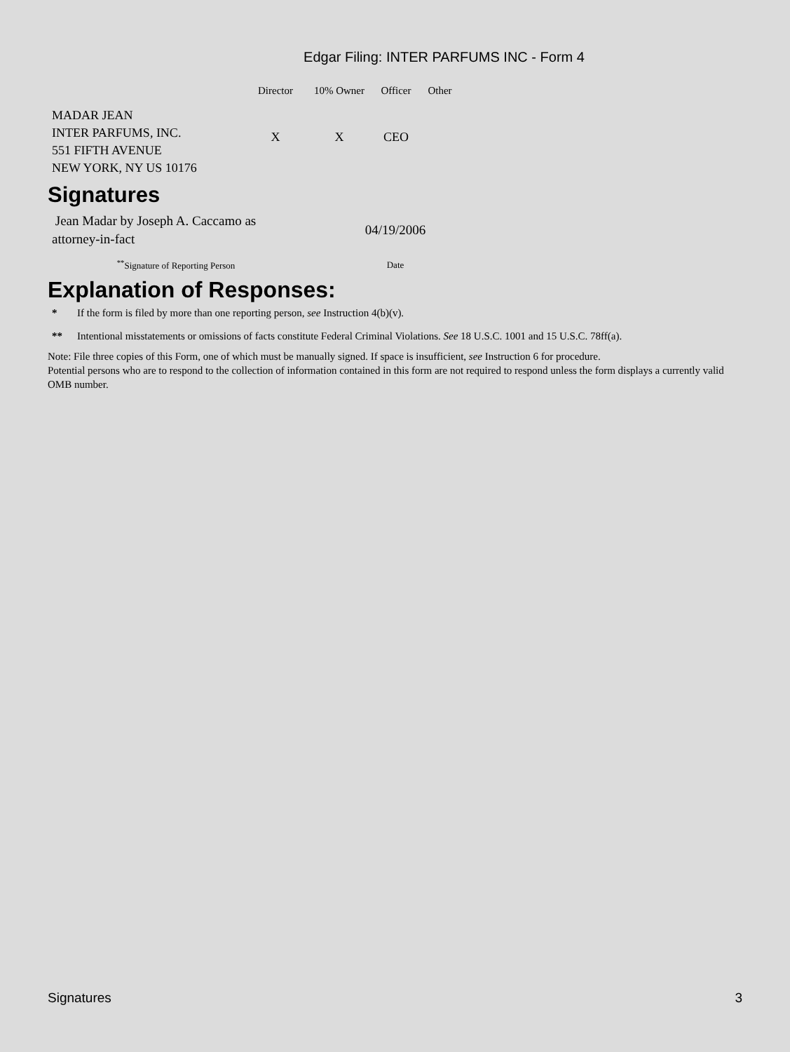Edgar Filing: INTER PARFUMS INC - Form 4
| | Director | 10% Owner | Officer | Other |
| --- | --- | --- | --- | --- |
| MADAR JEAN INTER PARFUMS, INC. 551 FIFTH AVENUE NEW YORK, NY US 10176 | X | X | CEO | |
Signatures
| Jean Madar by Joseph A. Caccamo as attorney-in-fact | 04/19/2006 |
| <sup>**</sup> Signature of Reporting Person | Date |
Explanation of Responses:
| * | If the form is filed by more than one reporting person, see Instruction 4(b)(v). |
| ** | Intentional misstatements or omissions of facts constitute Federal Criminal Violations. See 18 U.S.C. 1001 and 15 U.S.C. 78ff(a). |
Note: File three copies of this Form, one of which must be manually signed. If space is insufficient, see Instruction 6 for procedure.
Potential persons who are to respond to the collection of information contained in this form are not required to respond unless the form displays a currently valid OMB number.
Signatures 3